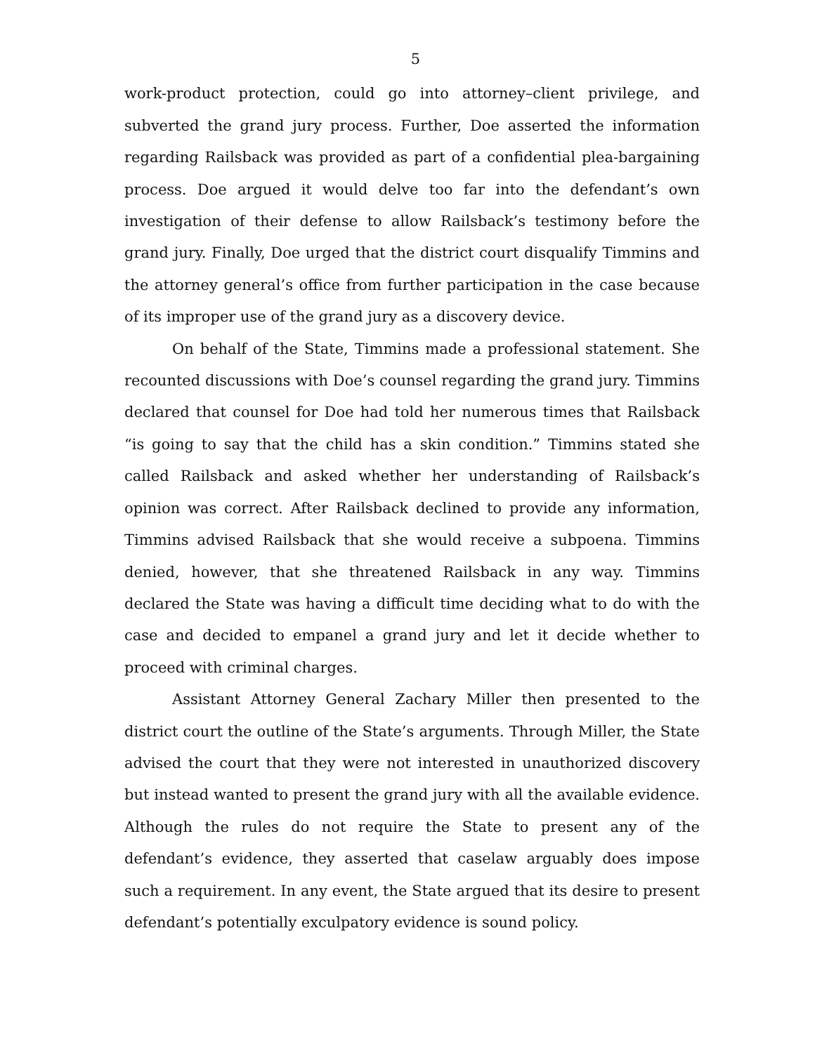5
work-product protection, could go into attorney–client privilege, and subverted the grand jury process. Further, Doe asserted the information regarding Railsback was provided as part of a confidential plea-bargaining process. Doe argued it would delve too far into the defendant’s own investigation of their defense to allow Railsback’s testimony before the grand jury. Finally, Doe urged that the district court disqualify Timmins and the attorney general’s office from further participation in the case because of its improper use of the grand jury as a discovery device.
On behalf of the State, Timmins made a professional statement. She recounted discussions with Doe’s counsel regarding the grand jury. Timmins declared that counsel for Doe had told her numerous times that Railsback “is going to say that the child has a skin condition.” Timmins stated she called Railsback and asked whether her understanding of Railsback’s opinion was correct. After Railsback declined to provide any information, Timmins advised Railsback that she would receive a subpoena. Timmins denied, however, that she threatened Railsback in any way. Timmins declared the State was having a difficult time deciding what to do with the case and decided to empanel a grand jury and let it decide whether to proceed with criminal charges.
Assistant Attorney General Zachary Miller then presented to the district court the outline of the State’s arguments. Through Miller, the State advised the court that they were not interested in unauthorized discovery but instead wanted to present the grand jury with all the available evidence. Although the rules do not require the State to present any of the defendant’s evidence, they asserted that caselaw arguably does impose such a requirement. In any event, the State argued that its desire to present defendant’s potentially exculpatory evidence is sound policy.